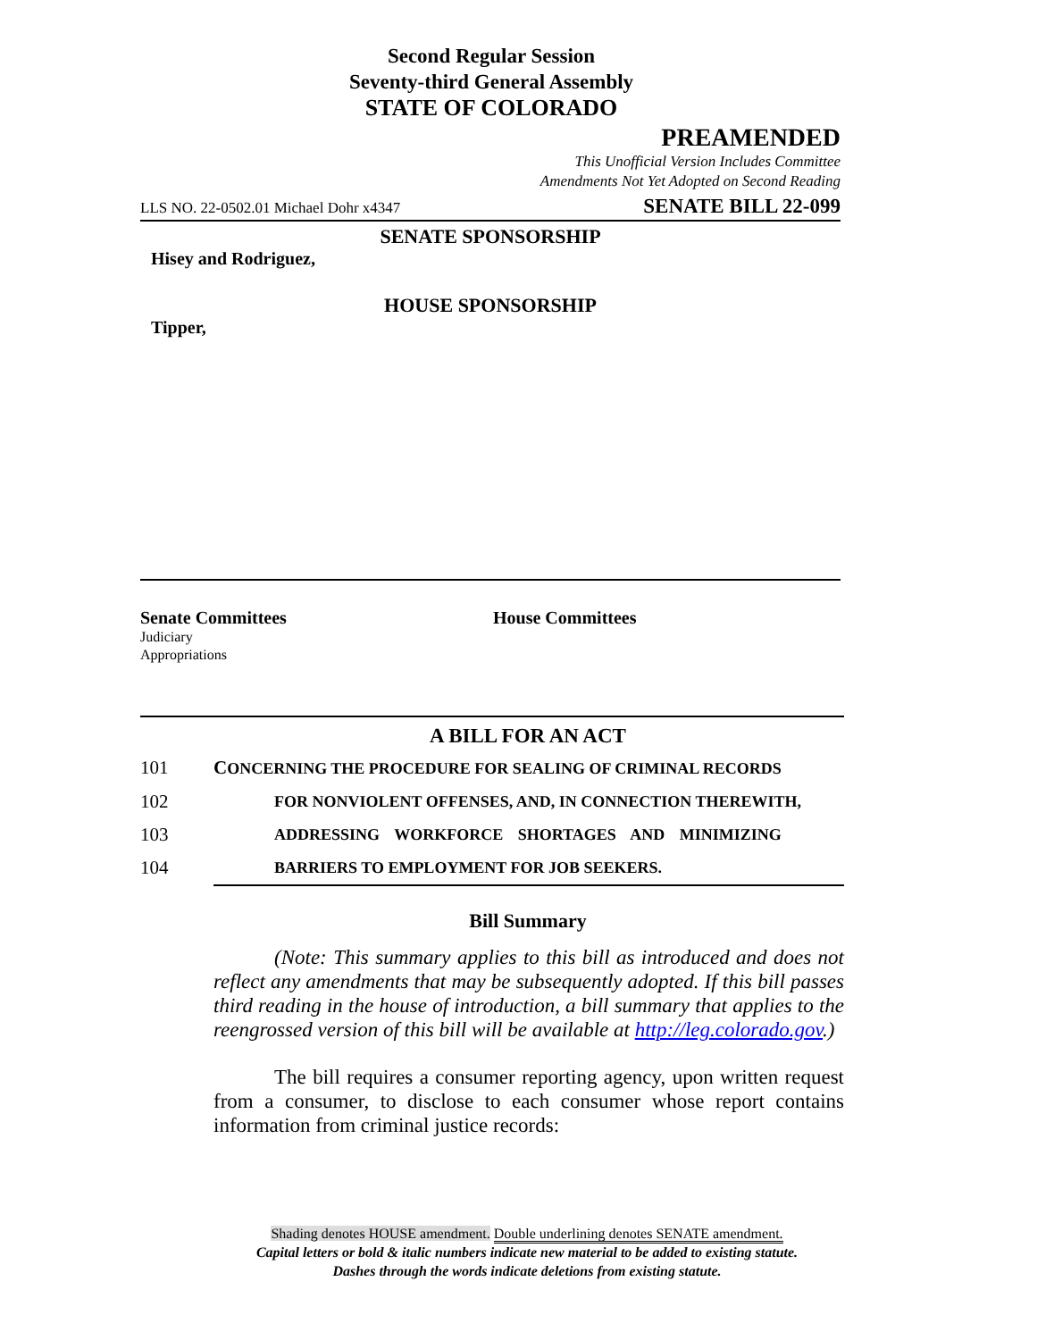Second Regular Session
Seventy-third General Assembly
STATE OF COLORADO
PREAMENDED
This Unofficial Version Includes Committee
Amendments Not Yet Adopted on Second Reading
LLS NO. 22-0502.01 Michael Dohr x4347 SENATE BILL 22-099
SENATE SPONSORSHIP
Hisey and Rodriguez,
HOUSE SPONSORSHIP
Tipper,
Senate Committees
Judiciary
Appropriations
House Committees
A BILL FOR AN ACT
101 CONCERNING THE PROCEDURE FOR SEALING OF CRIMINAL RECORDS
102 FOR NONVIOLENT OFFENSES, AND, IN CONNECTION THEREWITH,
103 ADDRESSING WORKFORCE SHORTAGES AND MINIMIZING
104 BARRIERS TO EMPLOYMENT FOR JOB SEEKERS.
Bill Summary
(Note: This summary applies to this bill as introduced and does not reflect any amendments that may be subsequently adopted. If this bill passes third reading in the house of introduction, a bill summary that applies to the reengrossed version of this bill will be available at http://leg.colorado.gov.)
The bill requires a consumer reporting agency, upon written request from a consumer, to disclose to each consumer whose report contains information from criminal justice records:
Shading denotes HOUSE amendment. Double underlining denotes SENATE amendment.
Capital letters or bold & italic numbers indicate new material to be added to existing statute.
Dashes through the words indicate deletions from existing statute.